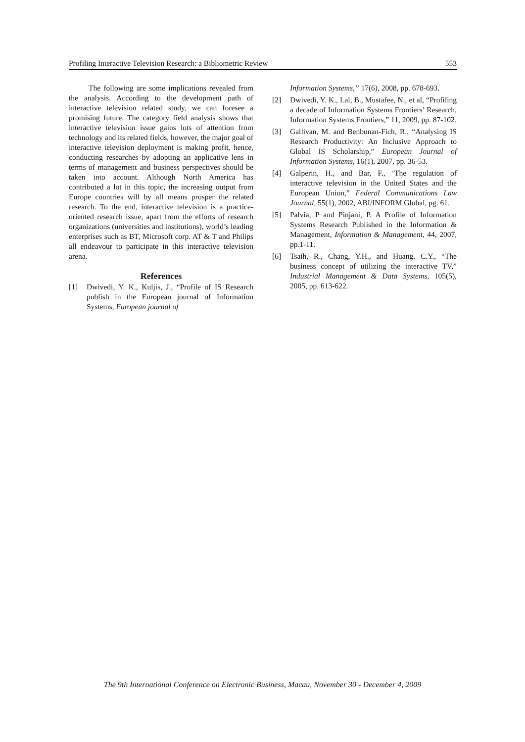Profiling Interactive Television Research: a Bibliometric Review 553
The following are some implications revealed from the analysis. According to the development path of interactive television related study, we can foresee a promising future. The category field analysis shows that interactive television issue gains lots of attention from technology and its related fields, however, the major goal of interactive television deployment is making profit, hence, conducting researches by adopting an applicative lens in terms of management and business perspectives should be taken into account. Although North America has contributed a lot in this topic, the increasing output from Europe countries will by all means prosper the related research. To the end, interactive television is a practice-oriented research issue, apart from the efforts of research organizations (universities and institutions), world’s leading enterprises such as BT, Microsoft corp. AT & T and Philips all endeavour to participate in this interactive television arena.
References
[1] Dwivedi, Y. K., Kuljis, J., “Profile of IS Research publish in the European journal of Information Systems, European journal of
Information Systems,” 17(6), 2008, pp. 678-693.
[2] Dwivedi, Y. K., Lal, B., Mustafee, N., et al, “Profiling a decade of Information Systems Frontiers’ Research, Information Systems Frontiers,” 11, 2009, pp. 87-102.
[3] Gallivan, M. and Benbunan-Fich, R., “Analysing IS Research Productivity: An Inclusive Approach to Global IS Scholarship,” European Journal of Information Systems, 16(1), 2007, pp. 36-53.
[4] Galperin, H., and Bar, F., ‘The regulation of interactive television in the United States and the European Union,” Federal Communications Law Journal, 55(1), 2002, ABI/INFORM Global, pg. 61.
[5] Palvia, P and Pinjani, P. A Profile of Information Systems Research Published in the Information & Management, Information & Management, 44, 2007, pp.1-11.
[6] Tsaih, R., Chang, Y.H., and Huang, C.Y., “The business concept of utilizing the interactive TV,” Industrial Management & Data Systems, 105(5), 2005, pp. 613-622.
The 9th International Conference on Electronic Business, Macau, November 30 - December 4, 2009